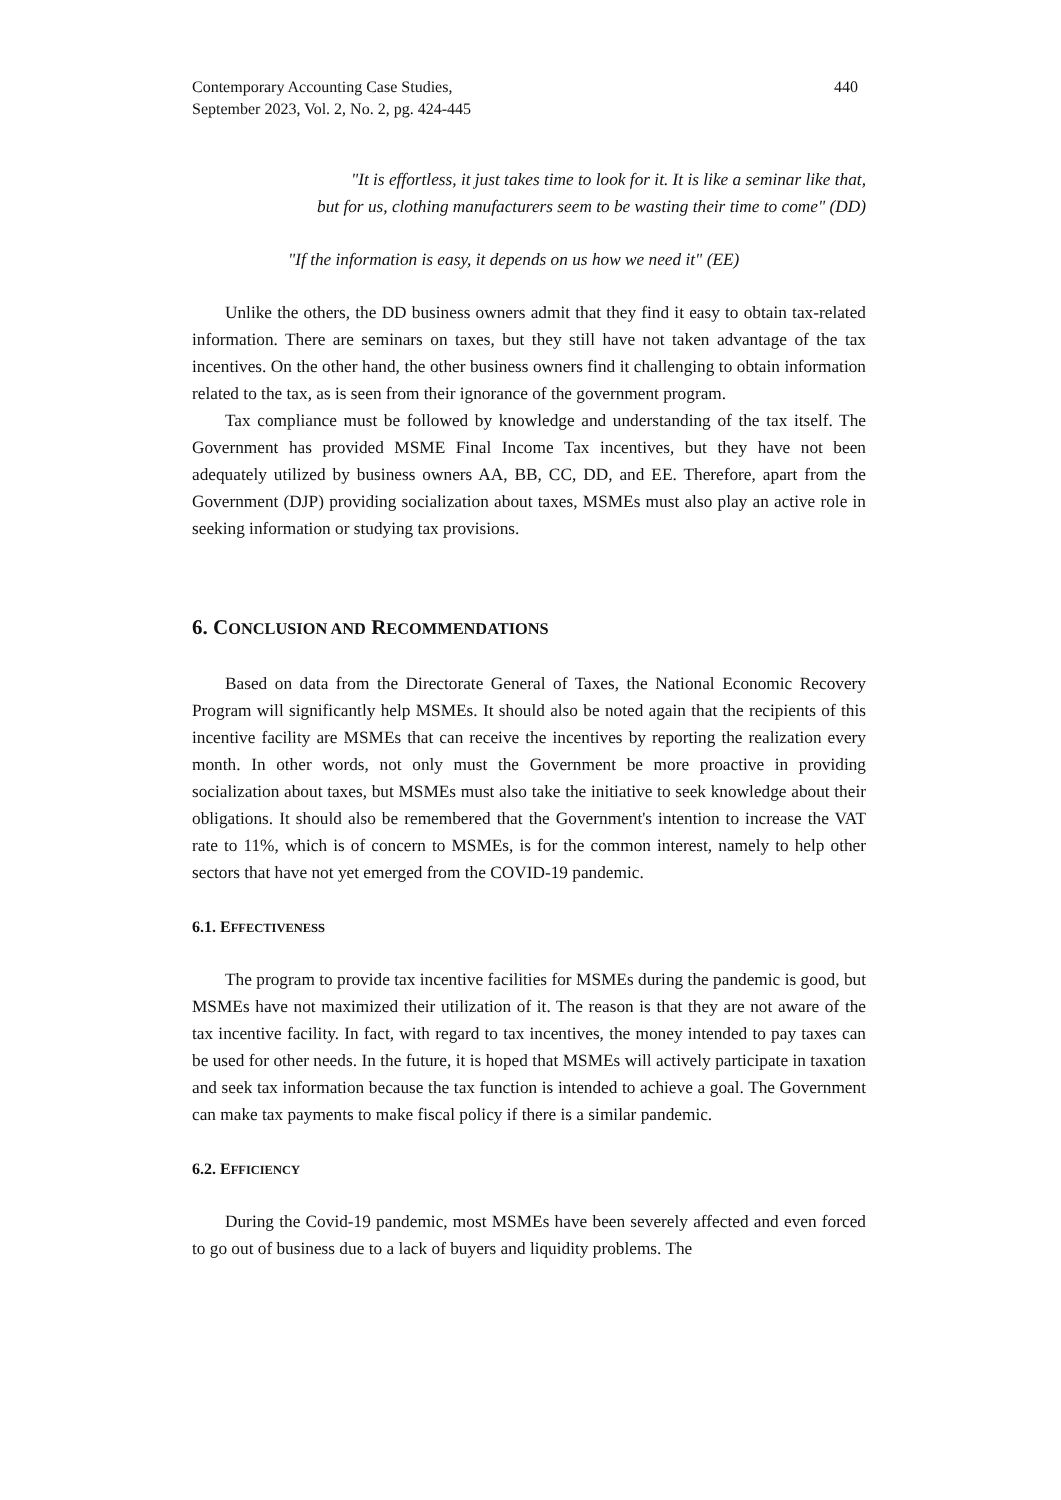Contemporary Accounting Case Studies,
September 2023, Vol. 2, No. 2, pg. 424-445 440
"It is effortless, it just takes time to look for it. It is like a seminar like that,
but for us, clothing manufacturers seem to be wasting their time to come" (DD)
"If the information is easy, it depends on us how we need it" (EE)
Unlike the others, the DD business owners admit that they find it easy to obtain tax-related information. There are seminars on taxes, but they still have not taken advantage of the tax incentives. On the other hand, the other business owners find it challenging to obtain information related to the tax, as is seen from their ignorance of the government program.
Tax compliance must be followed by knowledge and understanding of the tax itself. The Government has provided MSME Final Income Tax incentives, but they have not been adequately utilized by business owners AA, BB, CC, DD, and EE. Therefore, apart from the Government (DJP) providing socialization about taxes, MSMEs must also play an active role in seeking information or studying tax provisions.
6. CONCLUSION AND RECOMMENDATIONS
Based on data from the Directorate General of Taxes, the National Economic Recovery Program will significantly help MSMEs. It should also be noted again that the recipients of this incentive facility are MSMEs that can receive the incentives by reporting the realization every month. In other words, not only must the Government be more proactive in providing socialization about taxes, but MSMEs must also take the initiative to seek knowledge about their obligations. It should also be remembered that the Government's intention to increase the VAT rate to 11%, which is of concern to MSMEs, is for the common interest, namely to help other sectors that have not yet emerged from the COVID-19 pandemic.
6.1. EFFECTIVENESS
The program to provide tax incentive facilities for MSMEs during the pandemic is good, but MSMEs have not maximized their utilization of it. The reason is that they are not aware of the tax incentive facility. In fact, with regard to tax incentives, the money intended to pay taxes can be used for other needs. In the future, it is hoped that MSMEs will actively participate in taxation and seek tax information because the tax function is intended to achieve a goal. The Government can make tax payments to make fiscal policy if there is a similar pandemic.
6.2. EFFICIENCY
During the Covid-19 pandemic, most MSMEs have been severely affected and even forced to go out of business due to a lack of buyers and liquidity problems. The